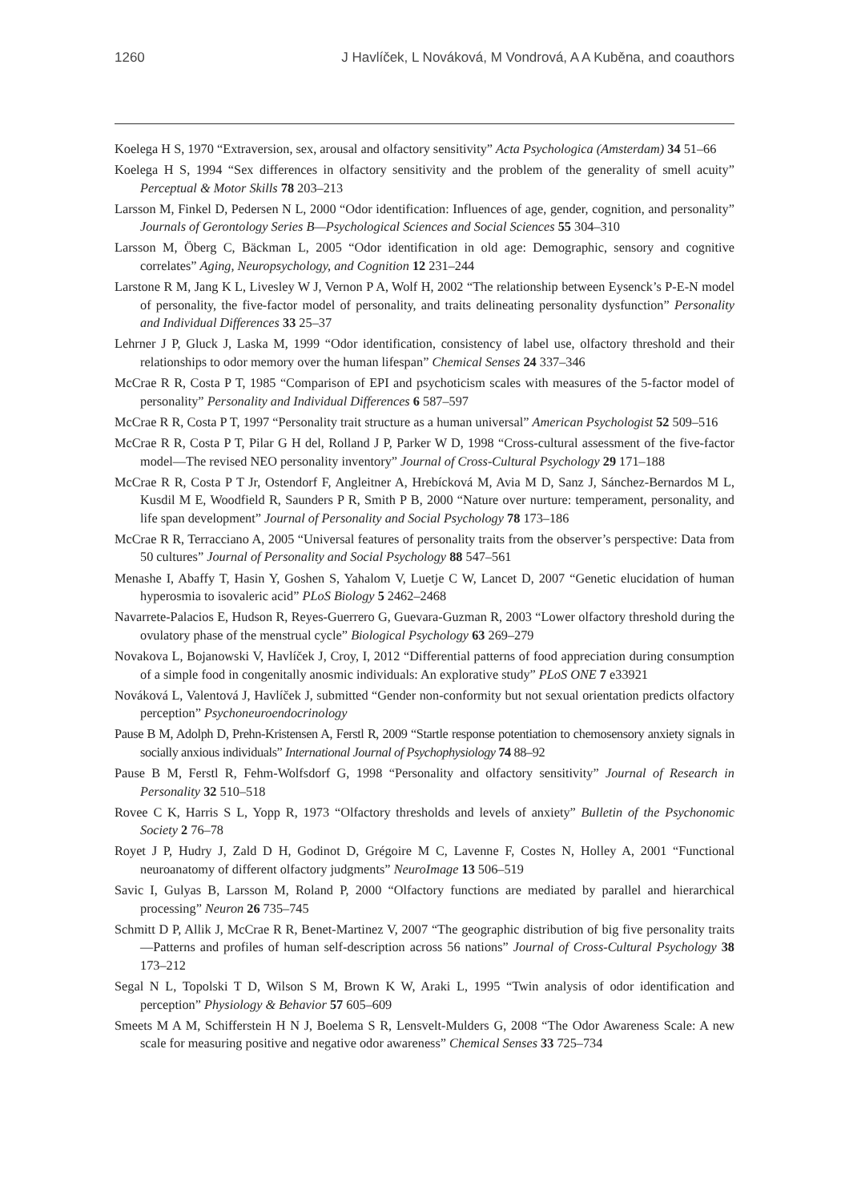1260 J Havlíček, L Nováková, M Vondrová, A A Kuběna, and coauthors
Koelega H S, 1970 “Extraversion, sex, arousal and olfactory sensitivity” Acta Psychologica (Amsterdam) 34 51–66
Koelega H S, 1994 “Sex differences in olfactory sensitivity and the problem of the generality of smell acuity” Perceptual & Motor Skills 78 203–213
Larsson M, Finkel D, Pedersen N L, 2000 “Odor identification: Influences of age, gender, cognition, and personality” Journals of Gerontology Series B—Psychological Sciences and Social Sciences 55 304–310
Larsson M, Öberg C, Bäckman L, 2005 “Odor identification in old age: Demographic, sensory and cognitive correlates” Aging, Neuropsychology, and Cognition 12 231–244
Larstone R M, Jang K L, Livesley W J, Vernon P A, Wolf H, 2002 “The relationship between Eysenck’s P-E-N model of personality, the five-factor model of personality, and traits delineating personality dysfunction” Personality and Individual Differences 33 25–37
Lehrner J P, Gluck J, Laska M, 1999 “Odor identification, consistency of label use, olfactory threshold and their relationships to odor memory over the human lifespan” Chemical Senses 24 337–346
McCrae R R, Costa P T, 1985 “Comparison of EPI and psychoticism scales with measures of the 5-factor model of personality” Personality and Individual Differences 6 587–597
McCrae R R, Costa P T, 1997 “Personality trait structure as a human universal” American Psychologist 52 509–516
McCrae R R, Costa P T, Pilar G H del, Rolland J P, Parker W D, 1998 “Cross-cultural assessment of the five-factor model—The revised NEO personality inventory” Journal of Cross-Cultural Psychology 29 171–188
McCrae R R, Costa P T Jr, Ostendorf F, Angleitner A, Hrebícková M, Avia M D, Sanz J, Sánchez-Bernardos M L, Kusdil M E, Woodfield R, Saunders P R, Smith P B, 2000 “Nature over nurture: temperament, personality, and life span development” Journal of Personality and Social Psychology 78 173–186
McCrae R R, Terracciano A, 2005 “Universal features of personality traits from the observer’s perspective: Data from 50 cultures” Journal of Personality and Social Psychology 88 547–561
Menashe I, Abaffy T, Hasin Y, Goshen S, Yahalom V, Luetje C W, Lancet D, 2007 “Genetic elucidation of human hyperosmia to isovaleric acid” PLoS Biology 5 2462–2468
Navarrete-Palacios E, Hudson R, Reyes-Guerrero G, Guevara-Guzman R, 2003 “Lower olfactory threshold during the ovulatory phase of the menstrual cycle” Biological Psychology 63 269–279
Novakova L, Bojanowski V, Havlíček J, Croy, I, 2012 “Differential patterns of food appreciation during consumption of a simple food in congenitally anosmic individuals: An explorative study” PLoS ONE 7 e33921
Nováková L, Valentová J, Havlíček J, submitted “Gender non-conformity but not sexual orientation predicts olfactory perception” Psychoneuroendocrinology
Pause B M, Adolph D, Prehn-Kristensen A, Ferstl R, 2009 “Startle response potentiation to chemosensory anxiety signals in socially anxious individuals” International Journal of Psychophysiology 74 88–92
Pause B M, Ferstl R, Fehm-Wolfsdorf G, 1998 “Personality and olfactory sensitivity” Journal of Research in Personality 32 510–518
Rovee C K, Harris S L, Yopp R, 1973 “Olfactory thresholds and levels of anxiety” Bulletin of the Psychonomic Society 2 76–78
Royet J P, Hudry J, Zald D H, Godinot D, Grégoire M C, Lavenne F, Costes N, Holley A, 2001 “Functional neuroanatomy of different olfactory judgments” NeuroImage 13 506–519
Savic I, Gulyas B, Larsson M, Roland P, 2000 “Olfactory functions are mediated by parallel and hierarchical processing” Neuron 26 735–745
Schmitt D P, Allik J, McCrae R R, Benet-Martinez V, 2007 “The geographic distribution of big five personality traits—Patterns and profiles of human self-description across 56 nations” Journal of Cross-Cultural Psychology 38 173–212
Segal N L, Topolski T D, Wilson S M, Brown K W, Araki L, 1995 “Twin analysis of odor identification and perception” Physiology & Behavior 57 605–609
Smeets M A M, Schifferstein H N J, Boelema S R, Lensvelt-Mulders G, 2008 “The Odor Awareness Scale: A new scale for measuring positive and negative odor awareness” Chemical Senses 33 725–734